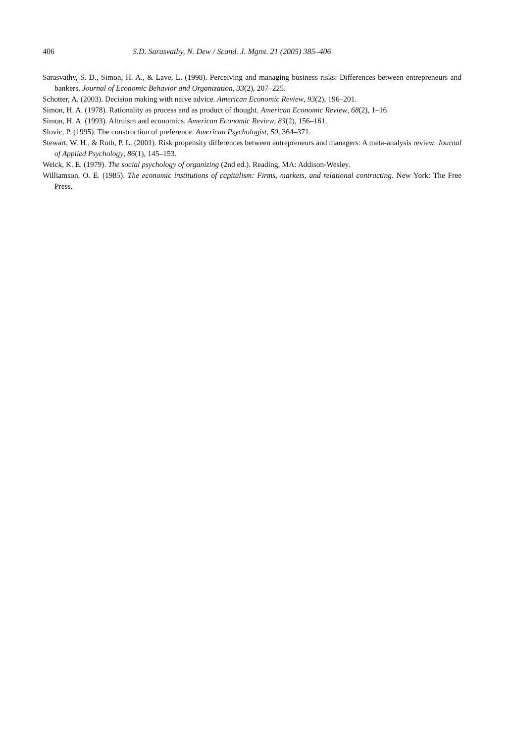406 S.D. Sarasvathy, N. Dew / Scand. J. Mgmt. 21 (2005) 385–406
Sarasvathy, S. D., Simon, H. A., & Lave, L. (1998). Perceiving and managing business risks: Differences between entrepreneurs and bankers. Journal of Economic Behavior and Organization, 33(2), 207–225.
Schotter, A. (2003). Decision making with naive advice. American Economic Review, 93(2), 196–201.
Simon, H. A. (1978). Rationality as process and as product of thought. American Economic Review, 68(2), 1–16.
Simon, H. A. (1993). Altruism and economics. American Economic Review, 83(2), 156–161.
Slovic, P. (1995). The construction of preference. American Psychologist, 50, 364–371.
Stewart, W. H., & Roth, P. L. (2001). Risk propensity differences between entrepreneurs and managers: A meta-analysis review. Journal of Applied Psychology, 86(1), 145–153.
Weick, K. E. (1979). The social psychology of organizing (2nd ed.). Reading, MA: Addison-Wesley.
Williamson, O. E. (1985). The economic institutions of capitalism: Firms, markets, and relational contracting. New York: The Free Press.